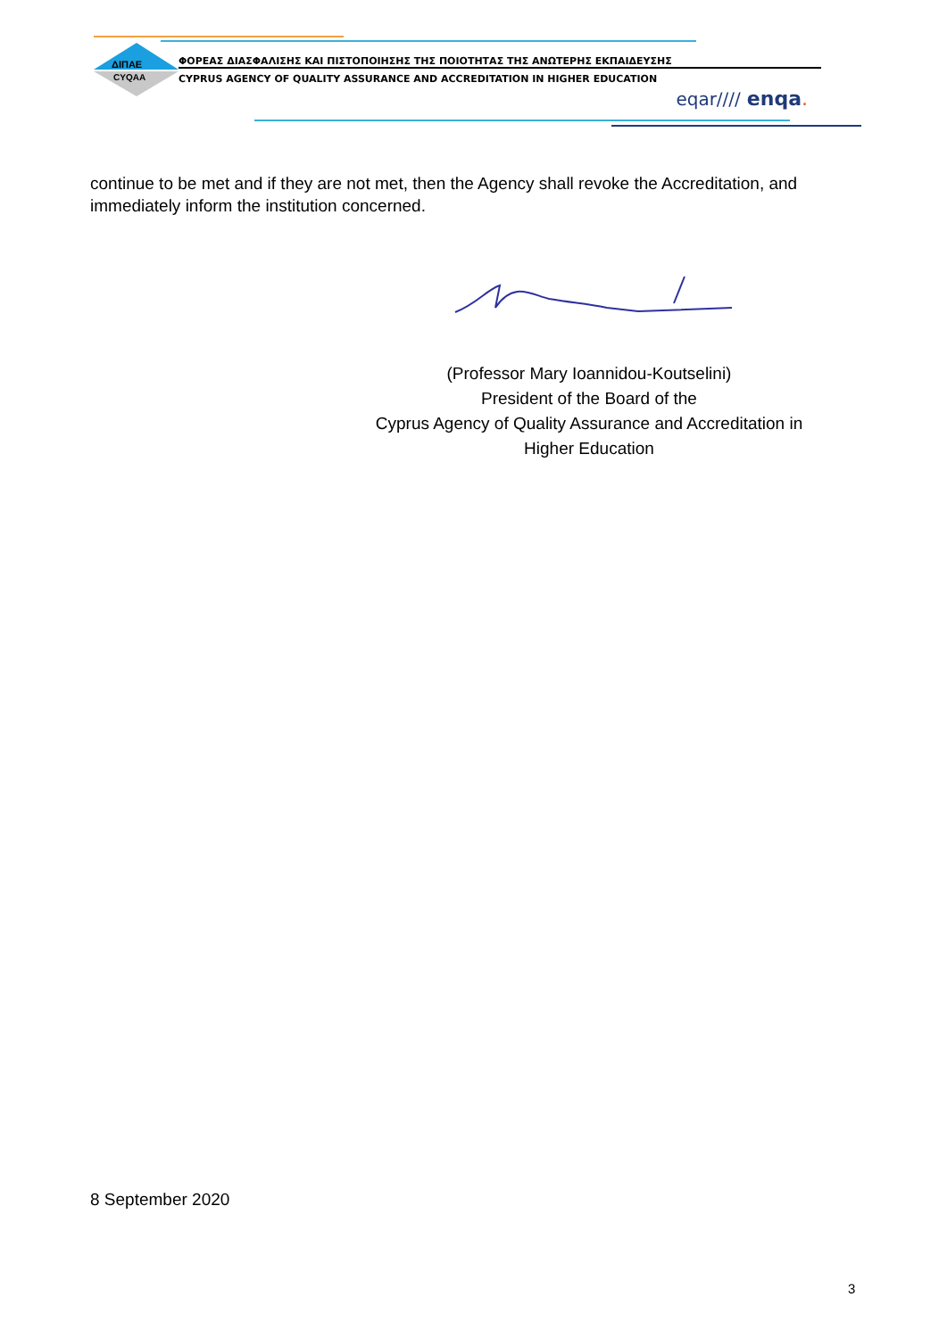ΔΙΠΑΕ
CYQAA
ΦΟΡΕΑΣ ΔΙΑΣΦΑΛΙΣΗΣ ΚΑΙ ΠΙΣΤΟΠΟΙΗΣΗΣ ΤΗΣ ΠΟΙΟΤΗΤΑΣ ΤΗΣ ΑΝΩΤΕΡΗΣ ΕΚΠΑΙΔΕΥΣΗΣ
CYPRUS AGENCY OF QUALITY ASSURANCE AND ACCREDITATION IN HIGHER EDUCATION
eqar//// enqa.
continue to be met and if they are not met, then the Agency shall revoke the Accreditation, and immediately inform the institution concerned.
(Professor Mary Ioannidou-Koutselini)
President of the Board of the
Cyprus Agency of Quality Assurance and Accreditation in
Higher Education
8 September 2020
3